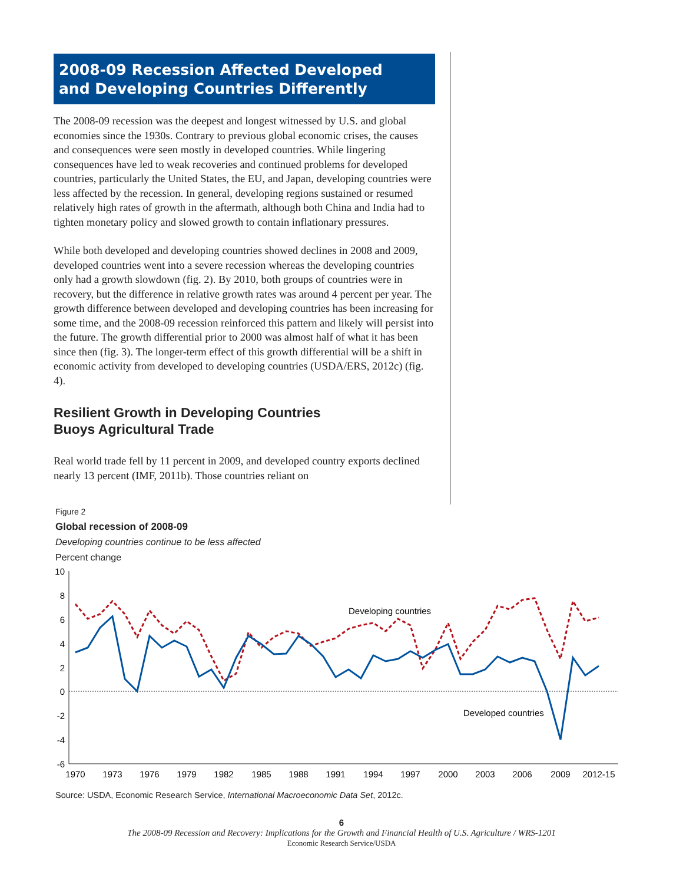2008-09 Recession Affected Developed
and Developing Countries Differently
The 2008-09 recession was the deepest and longest witnessed by U.S. and global economies since the 1930s. Contrary to previous global economic crises, the causes and consequences were seen mostly in developed countries. While lingering consequences have led to weak recoveries and continued problems for developed countries, particularly the United States, the EU, and Japan, developing countries were less affected by the recession. In general, developing regions sustained or resumed relatively high rates of growth in the aftermath, although both China and India had to tighten monetary policy and slowed growth to contain inflationary pressures.
While both developed and developing countries showed declines in 2008 and 2009, developed countries went into a severe recession whereas the developing countries only had a growth slowdown (fig. 2). By 2010, both groups of countries were in recovery, but the difference in relative growth rates was around 4 percent per year. The growth difference between developed and developing countries has been increasing for some time, and the 2008-09 recession reinforced this pattern and likely will persist into the future. The growth differential prior to 2000 was almost half of what it has been since then (fig. 3). The longer-term effect of this growth differential will be a shift in economic activity from developed to developing countries (USDA/ERS, 2012c) (fig. 4).
Resilient Growth in Developing Countries
Buoys Agricultural Trade
Real world trade fell by 11 percent in 2009, and developed country exports declined nearly 13 percent (IMF, 2011b). Those countries reliant on
Figure 2
Global recession of 2008-09
Developing countries continue to be less affected
Percent change
10
8
6
4
2
0
-2
-4
-6
1970
1973
1976
1979
1982
1985
1988
1991
1994
1997
2000
2003
2006
2009
2012-15
Developing countries
Developed countries
Source: USDA, Economic Research Service, International Macroeconomic Data Set, 2012c.
6
The 2008-09 Recession and Recovery: Implications for the Growth and Financial Health of U.S. Agriculture / WRS-1201
Economic Research Service/USDA